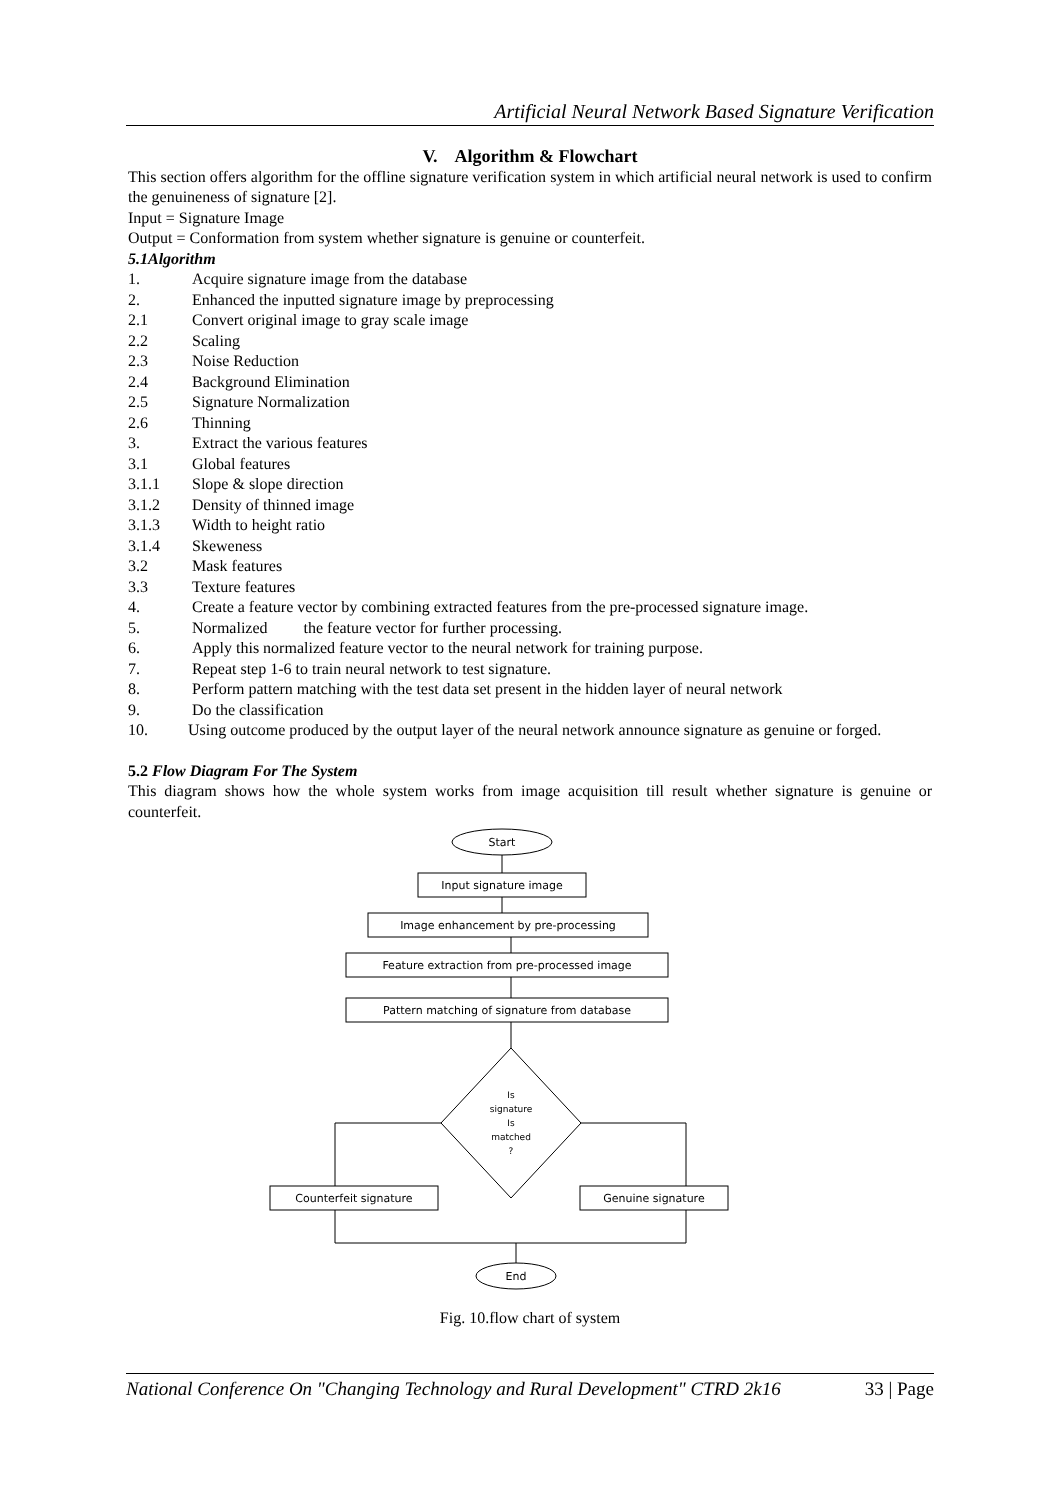Artificial Neural Network Based Signature Verification
V. Algorithm & Flowchart
This section offers algorithm for the offline signature verification system in which artificial neural network is used to confirm the genuineness of signature [2].
Input = Signature Image
Output = Conformation from system whether signature is genuine or counterfeit.
5.1Algorithm
1. Acquire signature image from the database
2. Enhanced the inputted signature image by preprocessing
2.1 Convert original image to gray scale image
2.2 Scaling
2.3 Noise Reduction
2.4 Background Elimination
2.5 Signature Normalization
2.6 Thinning
3. Extract the various features
3.1 Global features
3.1.1 Slope & slope direction
3.1.2 Density of thinned image
3.1.3 Width to height ratio
3.1.4 Skeweness
3.2 Mask features
3.3 Texture features
4. Create a feature vector by combining extracted features from the pre-processed signature image.
5. Normalized the feature vector for further processing.
6. Apply this normalized feature vector to the neural network for training purpose.
7. Repeat step 1-6 to train neural network to test signature.
8. Perform pattern matching with the test data set present in the hidden layer of neural network
9. Do the classification
10. Using outcome produced by the output layer of the neural network announce signature as genuine or forged.
5.2 Flow Diagram For The System
This diagram shows how the whole system works from image acquisition till result whether signature is genuine or counterfeit.
Start
Input signature image
Image enhancement by pre-processing
Feature extraction from pre-processed image
Pattern matching of signature from database
Is
signature
Is
matched
?
Counterfeit signature
Genuine signature
End
Fig. 10.flow chart of system
National Conference On "Changing Technology and Rural Development" CTRD 2k16 33 | Page